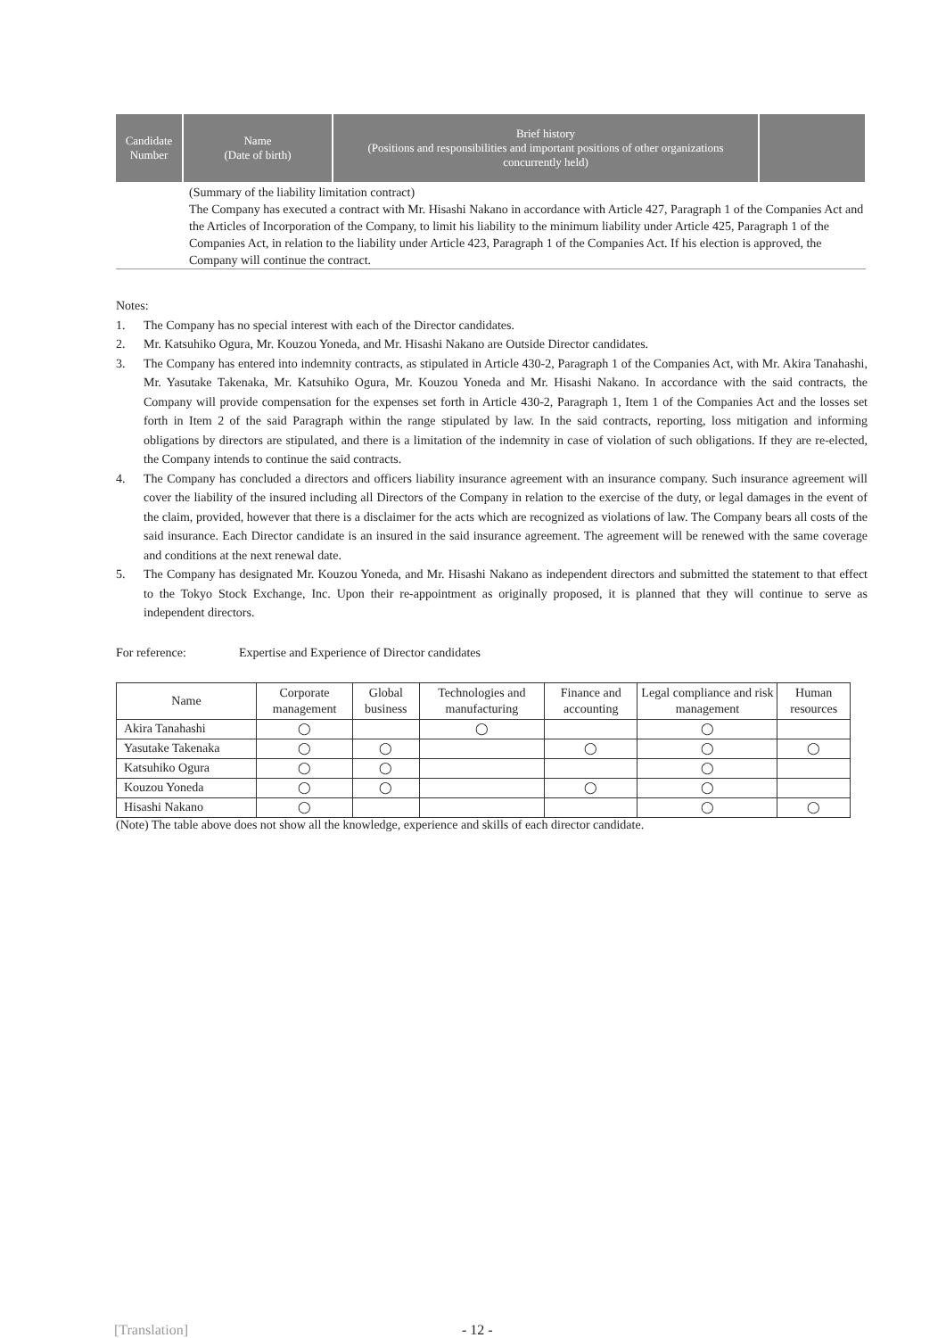| Candidate Number | Name (Date of birth) | Brief history (Positions and responsibilities and important positions of other organizations concurrently held) | |
| --- | --- | --- | --- |
| (Summary of the liability limitation contract) The Company has executed a contract with Mr. Hisashi Nakano in accordance with Article 427, Paragraph 1 of the Companies Act and the Articles of Incorporation of the Company, to limit his liability to the minimum liability under Article 425, Paragraph 1 of the Companies Act, in relation to the liability under Article 423, Paragraph 1 of the Companies Act. If his election is approved, the Company will continue the contract. | | | |
Notes:
1. The Company has no special interest with each of the Director candidates.
2. Mr. Katsuhiko Ogura, Mr. Kouzou Yoneda, and Mr. Hisashi Nakano are Outside Director candidates.
3. The Company has entered into indemnity contracts, as stipulated in Article 430-2, Paragraph 1 of the Companies Act, with Mr. Akira Tanahashi, Mr. Yasutake Takenaka, Mr. Katsuhiko Ogura, Mr. Kouzou Yoneda and Mr. Hisashi Nakano. In accordance with the said contracts, the Company will provide compensation for the expenses set forth in Article 430-2, Paragraph 1, Item 1 of the Companies Act and the losses set forth in Item 2 of the said Paragraph within the range stipulated by law. In the said contracts, reporting, loss mitigation and informing obligations by directors are stipulated, and there is a limitation of the indemnity in case of violation of such obligations. If they are re-elected, the Company intends to continue the said contracts.
4. The Company has concluded a directors and officers liability insurance agreement with an insurance company. Such insurance agreement will cover the liability of the insured including all Directors of the Company in relation to the exercise of the duty, or legal damages in the event of the claim, provided, however that there is a disclaimer for the acts which are recognized as violations of law. The Company bears all costs of the said insurance. Each Director candidate is an insured in the said insurance agreement. The agreement will be renewed with the same coverage and conditions at the next renewal date.
5. The Company has designated Mr. Kouzou Yoneda, and Mr. Hisashi Nakano as independent directors and submitted the statement to that effect to the Tokyo Stock Exchange, Inc. Upon their re-appointment as originally proposed, it is planned that they will continue to serve as independent directors.
For reference: Expertise and Experience of Director candidates
| Name | Corporate management | Global business | Technologies and manufacturing | Finance and accounting | Legal compliance and risk management | Human resources |
| --- | --- | --- | --- | --- | --- | --- |
| Akira Tanahashi | ◯ | | ◯ | | ◯ | |
| Yasutake Takenaka | ◯ | ◯ | | ◯ | ◯ | ◯ |
| Katsuhiko Ogura | ◯ | ◯ | | | ◯ | |
| Kouzou Yoneda | ◯ | ◯ | | ◯ | ◯ | |
| Hisashi Nakano | ◯ | | | | ◯ | ◯ |
(Note) The table above does not show all the knowledge, experience and skills of each director candidate.
[Translation] - 12 -